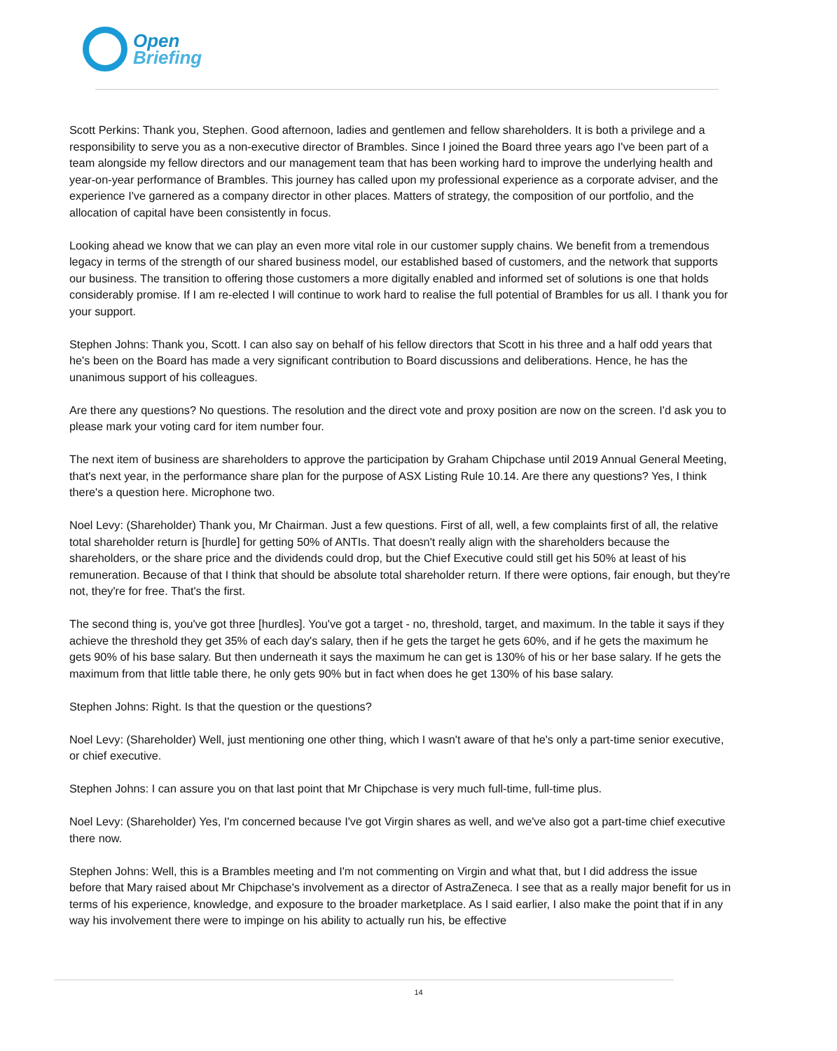Open
Briefing
Scott Perkins: Thank you, Stephen. Good afternoon, ladies and gentlemen and fellow shareholders. It is both a privilege and a responsibility to serve you as a non-executive director of Brambles. Since I joined the Board three years ago I've been part of a team alongside my fellow directors and our management team that has been working hard to improve the underlying health and year-on-year performance of Brambles. This journey has called upon my professional experience as a corporate adviser, and the experience I've garnered as a company director in other places. Matters of strategy, the composition of our portfolio, and the allocation of capital have been consistently in focus.
Looking ahead we know that we can play an even more vital role in our customer supply chains. We benefit from a tremendous legacy in terms of the strength of our shared business model, our established based of customers, and the network that supports our business. The transition to offering those customers a more digitally enabled and informed set of solutions is one that holds considerably promise. If I am re-elected I will continue to work hard to realise the full potential of Brambles for us all. I thank you for your support.
Stephen Johns: Thank you, Scott. I can also say on behalf of his fellow directors that Scott in his three and a half odd years that he's been on the Board has made a very significant contribution to Board discussions and deliberations. Hence, he has the unanimous support of his colleagues.
Are there any questions? No questions. The resolution and the direct vote and proxy position are now on the screen. I'd ask you to please mark your voting card for item number four.
The next item of business are shareholders to approve the participation by Graham Chipchase until 2019 Annual General Meeting, that's next year, in the performance share plan for the purpose of ASX Listing Rule 10.14. Are there any questions? Yes, I think there's a question here. Microphone two.
Noel Levy: (Shareholder) Thank you, Mr Chairman. Just a few questions. First of all, well, a few complaints first of all, the relative total shareholder return is [hurdle] for getting 50% of ANTIs. That doesn't really align with the shareholders because the shareholders, or the share price and the dividends could drop, but the Chief Executive could still get his 50% at least of his remuneration. Because of that I think that should be absolute total shareholder return. If there were options, fair enough, but they're not, they're for free. That's the first.
The second thing is, you've got three [hurdles]. You've got a target - no, threshold, target, and maximum. In the table it says if they achieve the threshold they get 35% of each day's salary, then if he gets the target he gets 60%, and if he gets the maximum he gets 90% of his base salary. But then underneath it says the maximum he can get is 130% of his or her base salary. If he gets the maximum from that little table there, he only gets 90% but in fact when does he get 130% of his base salary.
Stephen Johns: Right. Is that the question or the questions?
Noel Levy: (Shareholder) Well, just mentioning one other thing, which I wasn't aware of that he's only a part-time senior executive, or chief executive.
Stephen Johns: I can assure you on that last point that Mr Chipchase is very much full-time, full-time plus.
Noel Levy: (Shareholder) Yes, I'm concerned because I've got Virgin shares as well, and we've also got a part-time chief executive there now.
Stephen Johns: Well, this is a Brambles meeting and I'm not commenting on Virgin and what that, but I did address the issue before that Mary raised about Mr Chipchase's involvement as a director of AstraZeneca. I see that as a really major benefit for us in terms of his experience, knowledge, and exposure to the broader marketplace. As I said earlier, I also make the point that if in any way his involvement there were to impinge on his ability to actually run his, be effective
14